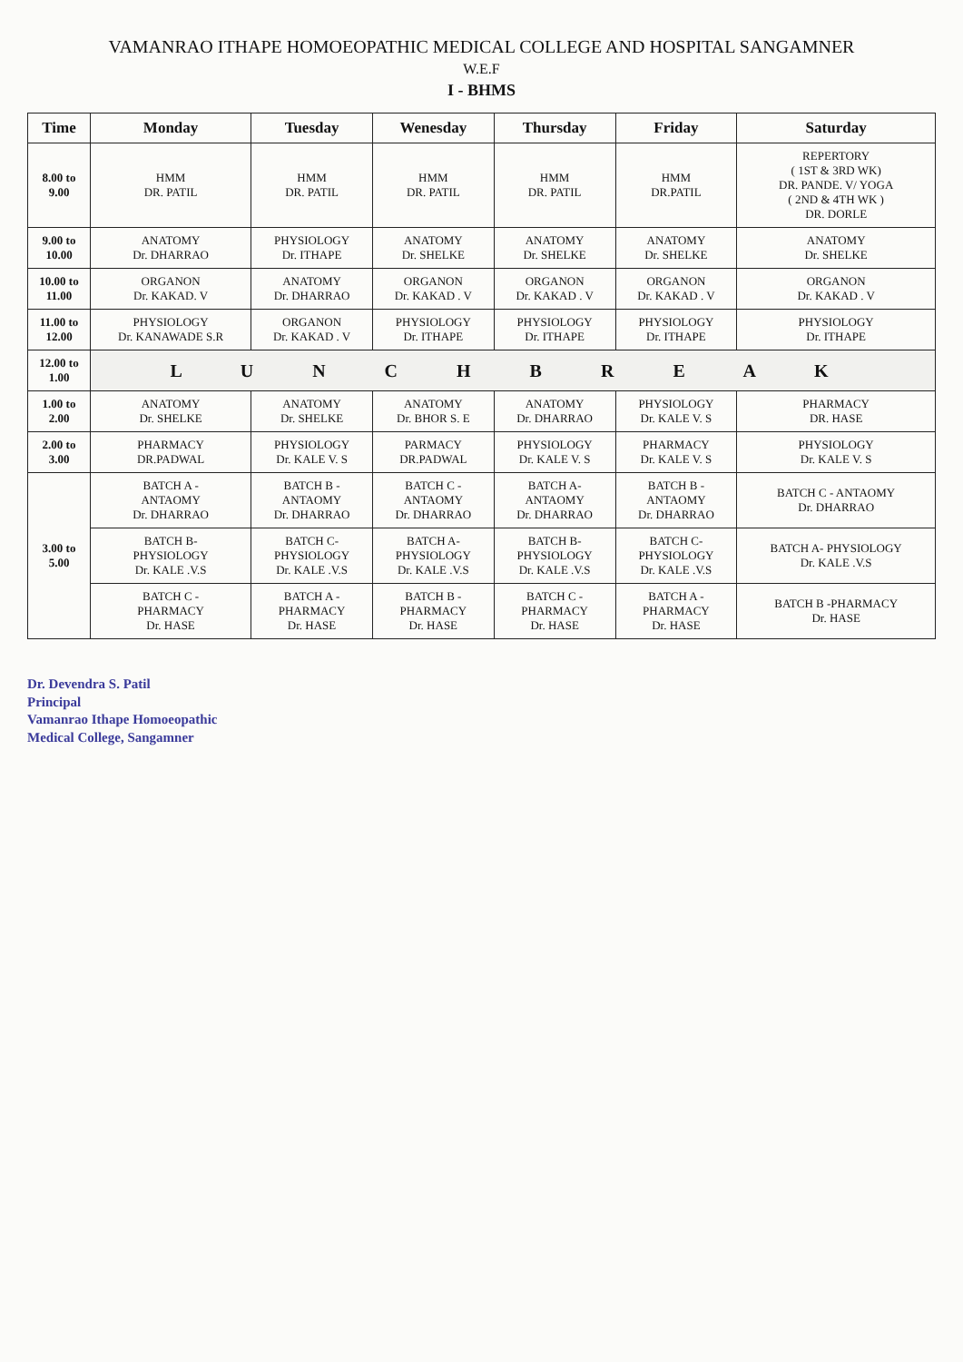VAMANRAO ITHAPE HOMOEOPATHIC MEDICAL COLLEGE AND HOSPITAL SANGAMNER
W.E.F
I - BHMS
| Time | Monday | Tuesday | Wenesday | Thursday | Friday | Saturday |
| --- | --- | --- | --- | --- | --- | --- |
| 8.00 to 9.00 | HMM DR. PATIL | HMM DR. PATIL | HMM DR. PATIL | HMM DR. PATIL | HMM DR.PATIL | REPERTORY ( 1ST & 3RD WK) DR. PANDE. V/ YOGA ( 2ND & 4TH WK ) DR. DORLE |
| 9.00 to 10.00 | ANATOMY Dr. DHARRAO | PHYSIOLOGY Dr. ITHAPE | ANATOMY Dr. SHELKE | ANATOMY Dr. SHELKE | ANATOMY Dr. SHELKE | ANATOMY Dr. SHELKE |
| 10.00 to 11.00 | ORGANON Dr. KAKAD. V | ANATOMY Dr. DHARRAO | ORGANON Dr. KAKAD . V | ORGANON Dr. KAKAD . V | ORGANON Dr. KAKAD . V | ORGANON Dr. KAKAD . V |
| 11.00 to 12.00 | PHYSIOLOGY Dr. KANAWADE S.R | ORGANON Dr. KAKAD . V | PHYSIOLOGY Dr. ITHAPE | PHYSIOLOGY Dr. ITHAPE | PHYSIOLOGY Dr. ITHAPE | PHYSIOLOGY Dr. ITHAPE |
| 12.00 to 1.00 | L U N C H B R E A K | | | | | |
| 1.00 to 2.00 | ANATOMY Dr. SHELKE | ANATOMY Dr. SHELKE | ANATOMY Dr. BHOR S. E | ANATOMY Dr. DHARRAO | PHYSIOLOGY Dr. KALE V. S | PHARMACY DR. HASE |
| 2.00 to 3.00 | PHARMACY DR.PADWAL | PHYSIOLOGY Dr. KALE V. S | PARMACY DR.PADWAL | PHYSIOLOGY Dr. KALE V. S | PHARMACY Dr. KALE V. S | PHYSIOLOGY Dr. KALE V. S |
| 3.00 to 5.00 | BATCH A - ANTAOMY Dr. DHARRAO | BATCH B - ANTAOMY Dr. DHARRAO | BATCH C - ANTAOMY Dr. DHARRAO | BATCH A- ANTAOMY Dr. DHARRAO | BATCH B - ANTAOMY Dr. DHARRAO | BATCH C - ANTAOMY Dr. DHARRAO |
| | BATCH B- PHYSIOLOGY Dr. KALE .V.S | BATCH C- PHYSIOLOGY Dr. KALE .V.S | BATCH A- PHYSIOLOGY Dr. KALE .V.S | BATCH B- PHYSIOLOGY Dr. KALE .V.S | BATCH C- PHYSIOLOGY Dr. KALE .V.S | BATCH A- PHYSIOLOGY Dr. KALE .V.S |
| | BATCH C - PHARMACY Dr. HASE | BATCH A - PHARMACY Dr. HASE | BATCH B - PHARMACY Dr. HASE | BATCH C - PHARMACY Dr. HASE | BATCH A - PHARMACY Dr. HASE | BATCH B -PHARMACY Dr. HASE |
Dr. Devendra S. Patil
Principal
Vamanrao Ithape Homoeopathic
Medical College, Sangamner